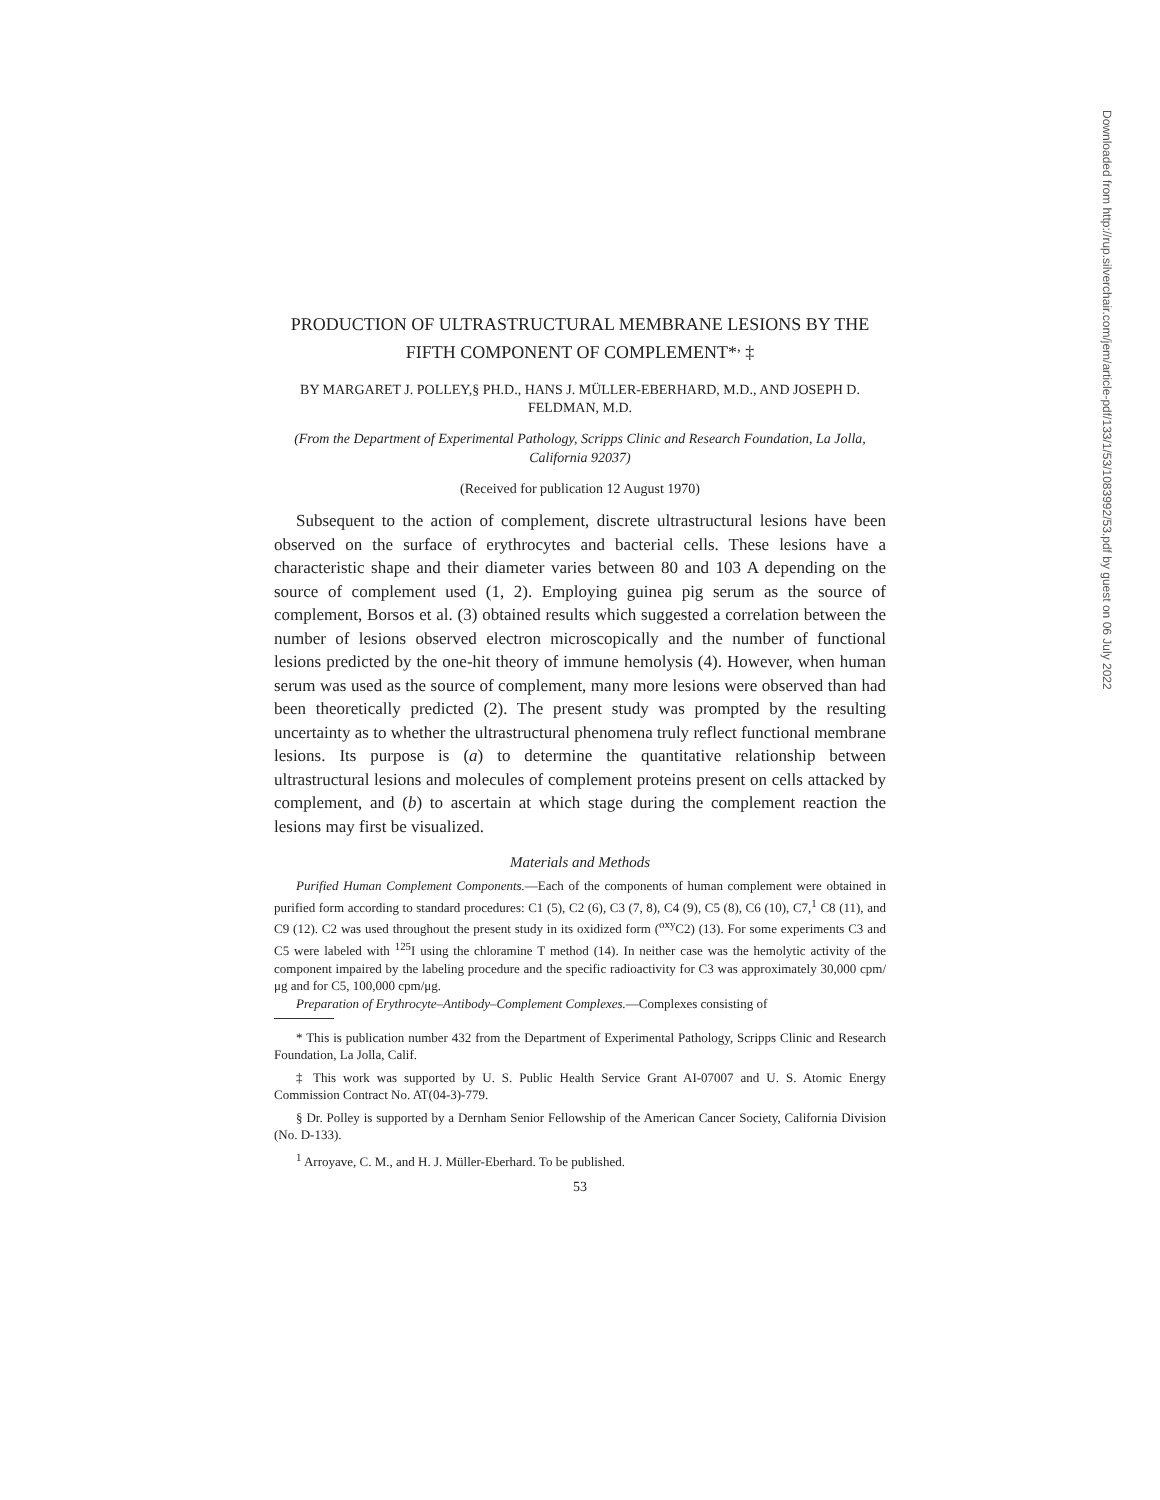PRODUCTION OF ULTRASTRUCTURAL MEMBRANE LESIONS BY THE FIFTH COMPONENT OF COMPLEMENT*<sup>,</sup> ‡
BY MARGARET J. POLLEY,§ PH.D., HANS J. MÜLLER-EBERHARD, M.D., AND JOSEPH D. FELDMAN, M.D.
(From the Department of Experimental Pathology, Scripps Clinic and Research Foundation, La Jolla, California 92037)
(Received for publication 12 August 1970)
Subsequent to the action of complement, discrete ultrastructural lesions have been observed on the surface of erythrocytes and bacterial cells. These lesions have a characteristic shape and their diameter varies between 80 and 103 A depending on the source of complement used (1, 2). Employing guinea pig serum as the source of complement, Borsos et al. (3) obtained results which suggested a correlation between the number of lesions observed electron microscopically and the number of functional lesions predicted by the one-hit theory of immune hemolysis (4). However, when human serum was used as the source of complement, many more lesions were observed than had been theoretically predicted (2). The present study was prompted by the resulting uncertainty as to whether the ultrastructural phenomena truly reflect functional membrane lesions. Its purpose is (a) to determine the quantitative relationship between ultrastructural lesions and molecules of complement proteins present on cells attacked by complement, and (b) to ascertain at which stage during the complement reaction the lesions may first be visualized.
Materials and Methods
Purified Human Complement Components.—Each of the components of human complement were obtained in purified form according to standard procedures: C1 (5), C2 (6), C3 (7, 8), C4 (9), C5 (8), C6 (10), C7,<sup>1</sup> C8 (11), and C9 (12). C2 was used throughout the present study in its oxidized form (<sup>oxy</sup>C2) (13). For some experiments C3 and C5 were labeled with <sup>125</sup>I using the chloramine T method (14). In neither case was the hemolytic activity of the component impaired by the labeling procedure and the specific radioactivity for C3 was approximately 30,000 cpm/μg and for C5, 100,000 cpm/μg.
Preparation of Erythrocyte–Antibody–Complement Complexes.—Complexes consisting of
* This is publication number 432 from the Department of Experimental Pathology, Scripps Clinic and Research Foundation, La Jolla, Calif.
‡ This work was supported by U. S. Public Health Service Grant AI-07007 and U. S. Atomic Energy Commission Contract No. AT(04-3)-779.
§ Dr. Polley is supported by a Dernham Senior Fellowship of the American Cancer Society, California Division (No. D-133).
<sup>1</sup> Arroyave, C. M., and H. J. Müller-Eberhard. To be published.
53
Downloaded from http://rup.silverchair.com/jem/article-pdf/133/1/53/1083992/53.pdf by guest on 06 July 2022